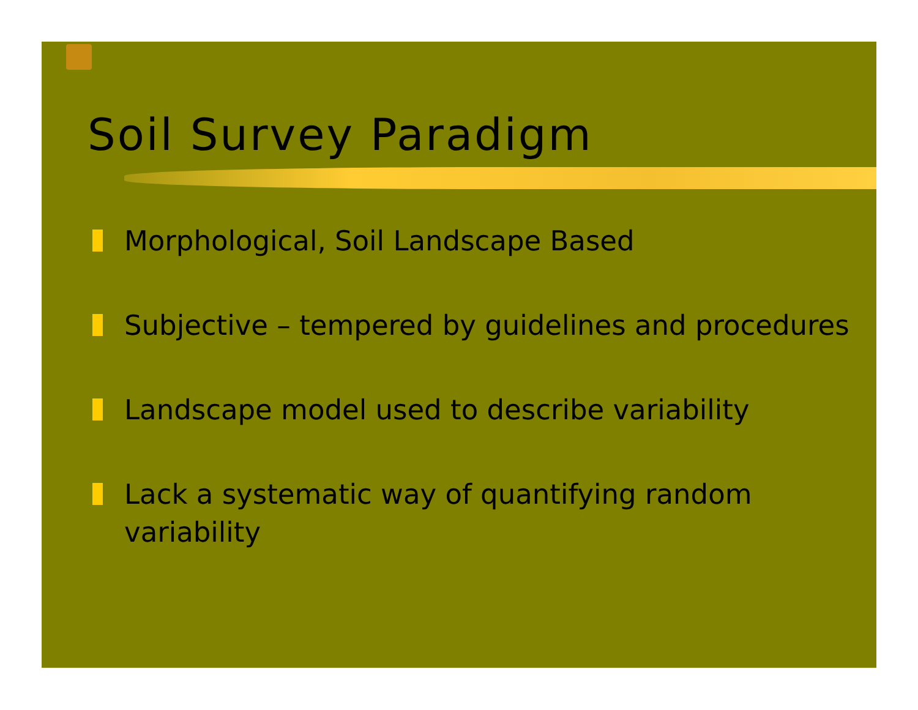Soil Survey Paradigm
Morphological, Soil Landscape Based
Subjective – tempered by guidelines and procedures
Landscape model used to describe variability
Lack a systematic way of quantifying random variability